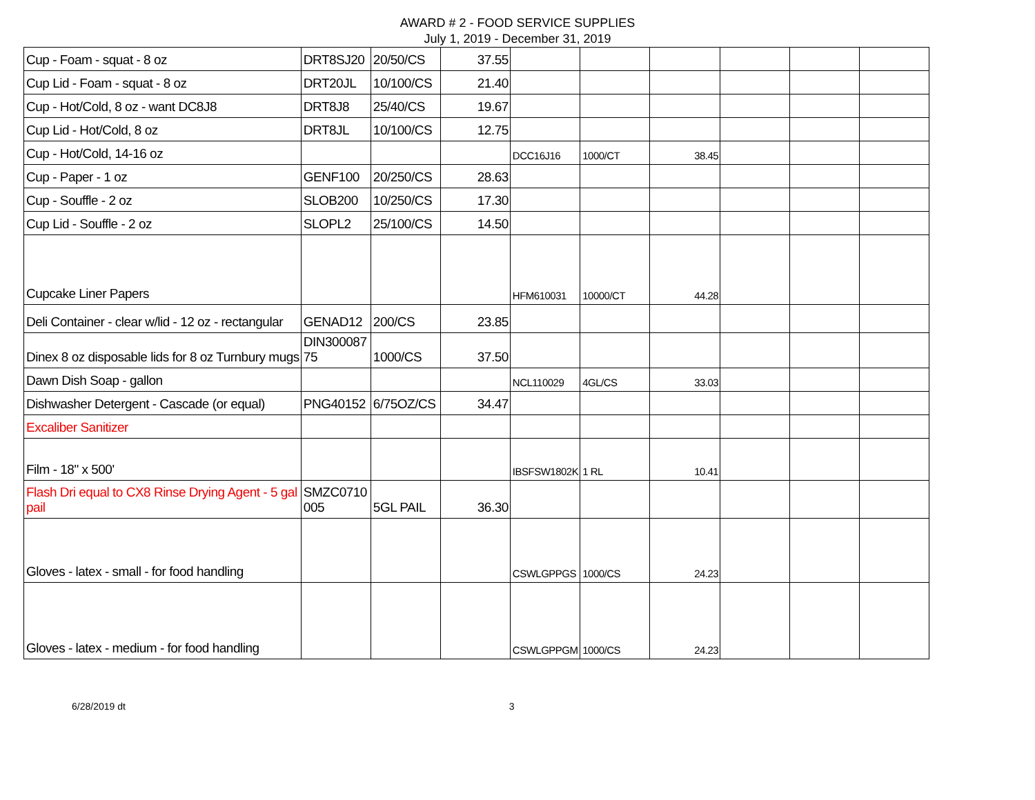AWARD # 2 - FOOD SERVICE SUPPLIES
July 1, 2019 - December 31, 2019
| Cup - Foam - squat - 8 oz | DRT8SJ20 | 20/50/CS | 37.55 | | | | | | |
| Cup Lid - Foam - squat - 8 oz | DRT20JL | 10/100/CS | 21.40 | | | | | | |
| Cup - Hot/Cold, 8 oz - want DC8J8 | DRT8J8 | 25/40/CS | 19.67 | | | | | | |
| Cup Lid - Hot/Cold, 8 oz | DRT8JL | 10/100/CS | 12.75 | | | | | | |
| Cup - Hot/Cold, 14-16 oz | | | | DCC16J16 | 1000/CT | 38.45 | | | |
| Cup - Paper - 1 oz | GENF100 | 20/250/CS | 28.63 | | | | | | |
| Cup - Souffle - 2 oz | SLOB200 | 10/250/CS | 17.30 | | | | | | |
| Cup Lid - Souffle - 2 oz | SLOPL2 | 25/100/CS | 14.50 | | | | | | |
| Cupcake Liner Papers | | | | HFM610031 | 10000/CT | 44.28 | | | |
| Deli Container - clear w/lid - 12 oz - rectangular | GENAD12 | 200/CS | 23.85 | | | | | | |
| Dinex 8 oz disposable lids for 8 oz Turnbury mugs | DIN300087 75 | 1000/CS | 37.50 | | | | | | |
| Dawn Dish Soap - gallon | | | | NCL110029 | 4GL/CS | 33.03 | | | |
| Dishwasher Detergent - Cascade (or equal) | PNG40152 | 6/75OZ/CS | 34.47 | | | | | | |
| Excaliber Sanitizer | | | | | | | | | |
| Film - 18" x 500' | | | | IBSFSW1802K | 1 RL | 10.41 | | | |
| Flash Dri equal to CX8 Rinse Drying Agent - 5 gal pail | SMZC0710 005 | 5GL PAIL | 36.30 | | | | | | |
| Gloves - latex - small - for food handling | | | | CSWLGPPGS | 1000/CS | 24.23 | | | |
| Gloves - latex - medium - for food handling | | | | CSWLGPPGM | 1000/CS | 24.23 | | | |
6/28/2019 dt 3